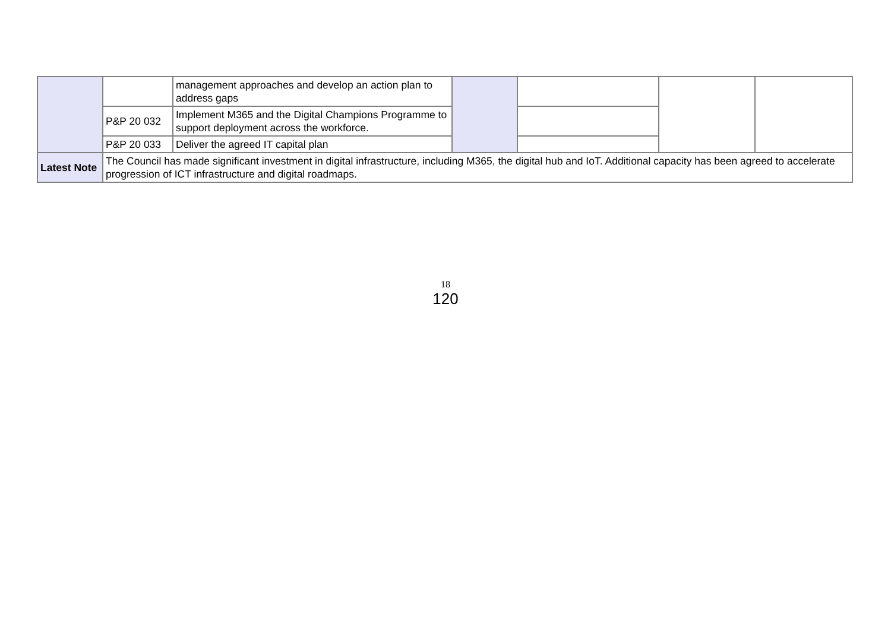| | | management approaches and develop an action plan to address gaps | | | | |
| | P&P 20 032 | Implement M365 and the Digital Champions Programme to support deployment across the workforce. | | | | |
| | P&P 20 033 | Deliver the agreed IT capital plan | | | | |
| Latest Note | The Council has made significant investment in digital infrastructure, including M365, the digital hub and IoT. Additional capacity has been agreed to accelerate progression of ICT infrastructure and digital roadmaps. | | | | | |
18
120